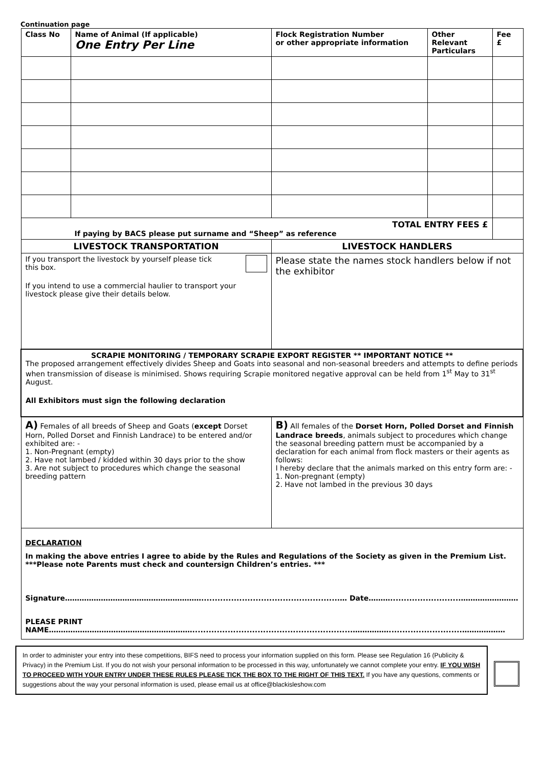Continuation page
| Class No | Name of Animal (If applicable) One Entry Per Line | Flock Registration Number or other appropriate information | Other Relevant Particulars | Fee £ |
| --- | --- | --- | --- | --- |
| TOTAL ENTRY FEES £ If paying by BACS please put surname and “Sheep” as reference | | | | |
| LIVESTOCK TRANSPORTATION | | LIVESTOCK HANDLERS | | |
| If you transport the livestock by yourself please tick this box. If you intend to use a commercial haulier to transport your livestock please give their details below. | | Please state the names stock handlers below if not the exhibitor | | |
| SCRAPIE MONITORING / TEMPORARY SCRAPIE EXPORT REGISTER ** IMPORTANT NOTICE ** The proposed arrangement effectively divides Sheep and Goats into seasonal and non-seasonal breeders and attempts to define periods when transmission of disease is minimised. Shows requiring Scrapie monitored negative approval can be held from 1<sup>st</sup> May to 31<sup>st</sup> August. All Exhibitors must sign the following declaration | | | | |
| A) Females of all breeds of Sheep and Goats ( except Dorset Horn, Polled Dorset and Finnish Landrace) to be entered and/or exhibited are: - 1. Non-Pregnant (empty) 2. Have not lambed / kidded within 30 days prior to the show 3. Are not subject to procedures which change the seasonal breeding pattern | | B) All females of the Dorset Horn, Polled Dorset and Finnish Landrace breeds , animals subject to procedures which change the seasonal breeding pattern must be accompanied by a declaration for each animal from flock masters or their agents as follows: I hereby declare that the animals marked on this entry form are: - 1. Non-pregnant (empty) 2. Have not lambed in the previous 30 days | | |
| DECLARATION In making the above entries I agree to abide by the Rules and Regulations of the Society as given in the Premium List. ***Please note Parents must check and countersign Children’s entries. *** Signature…………………………………………………...................................................… Date………..........................…………………… PLEASE PRINT NAME……………………………………………………...........................................................……………...........................……………… | | | | |
In order to administer your entry into these competitions, BIFS need to process your information supplied on this form. Please see Regulation 16 (Publicity & Privacy) in the Premium List. If you do not wish your personal information to be processed in this way, unfortunately we cannot complete your entry. IF YOU WISH TO PROCEED WITH YOUR ENTRY UNDER THESE RULES PLEASE TICK THE BOX TO THE RIGHT OF THIS TEXT. If you have any questions, comments or suggestions about the way your personal information is used, please email us at office@blackisleshow.com